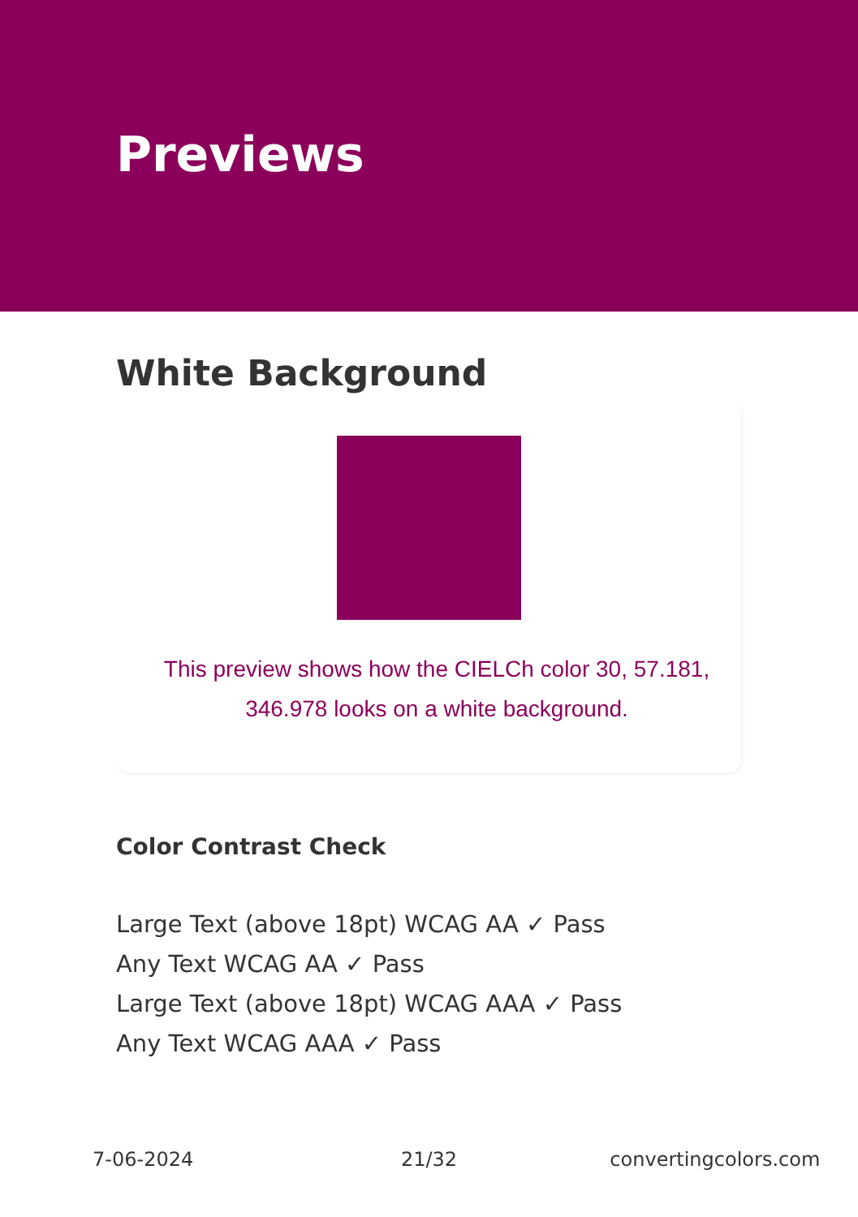Previews
White Background
This preview shows how the CIELCh color 30, 57.181, 346.978 looks on a white background.
Color Contrast Check
Large Text (above 18pt) WCAG AA ✓ Pass
Any Text WCAG AA ✓ Pass
Large Text (above 18pt) WCAG AAA ✓ Pass
Any Text WCAG AAA ✓ Pass
7-06-2024 21/32 convertingcolors.com